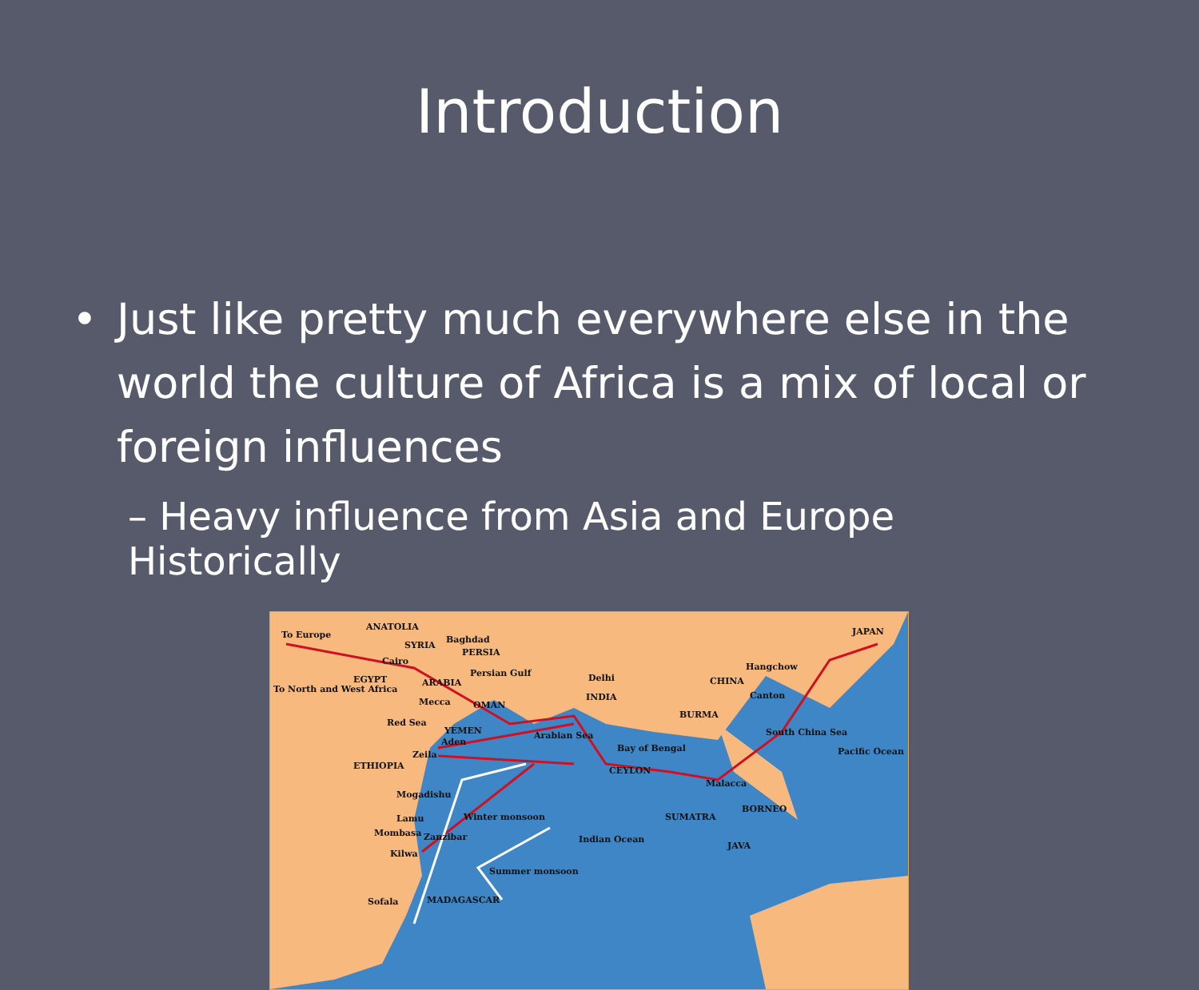Introduction
• Just like pretty much everywhere else in the world the culture of Africa is a mix of local or foreign influences
– Heavy influence from Asia and Europe Historically
ANATOLIA
To Europe
SYRIA
Baghdad
PERSIA
Cairo
Persian Gulf
EGYPT ARABIA
To North and West Africa
Delhi CHINA
Hangchow
JAPAN
INDIA Canton
Mecca OMAN
BURMA
Red Sea
YEMEN
Aden
Arabian Sea South China Sea
Bay of Bengal Pacific Ocean Zeila
ETHIOPIA CEYLON
Malacca
Mogadishu
BORNEO
Winter monsoon SUMATRA Lamu
Mombasa Zanzibar Indian Ocean
JAVA
Kilwa
Summer monsoon
Sofala MADAGASCAR